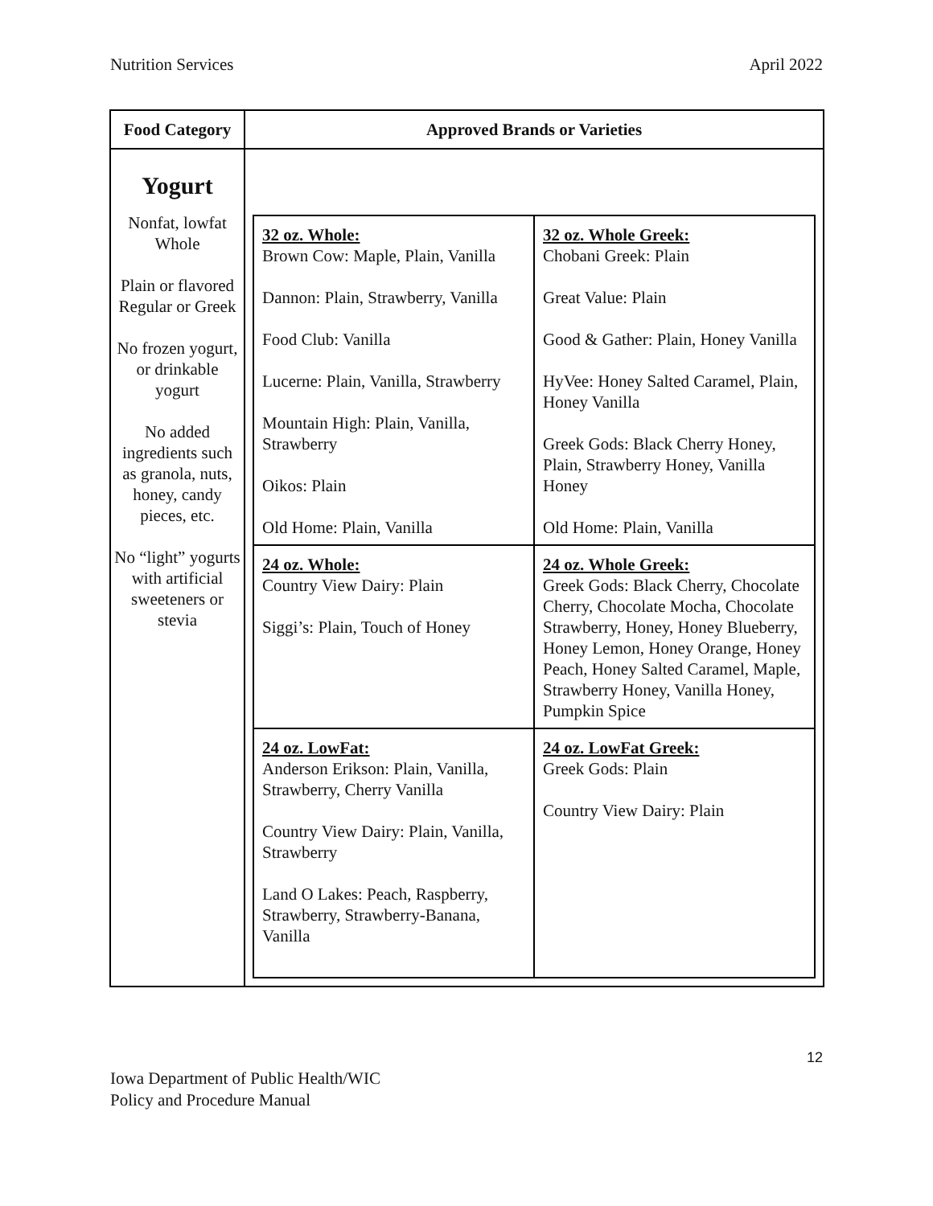Nutrition Services April 2022
| Food Category | Approved Brands or Varieties |
| --- | --- |
| Yogurt Nonfat, lowfat Whole Plain or flavored Regular or Greek No frozen yogurt, or drinkable yogurt No added ingredients such as granola, nuts, honey, candy pieces, etc. No “light” yogurts with artificial sweeteners or stevia | / 32 oz. Whole: Brown Cow: Maple, Plain, Vanilla Dannon: Plain, Strawberry, Vanilla Food Club: Vanilla Lucerne: Plain, Vanilla, Strawberry Mountain High: Plain, Vanilla, Strawberry Oikos: Plain Old Home: Plain, Vanilla / 32 oz. Whole Greek: Chobani Greek: Plain Great Value: Plain Good & Gather: Plain, Honey Vanilla HyVee: Honey Salted Caramel, Plain, Honey Vanilla Greek Gods: Black Cherry Honey, Plain, Strawberry Honey, Vanilla Honey Old Home: Plain, Vanilla / / 24 oz. Whole: Country View Dairy: Plain Siggi’s: Plain, Touch of Honey / 24 oz. Whole Greek: Greek Gods: Black Cherry, Chocolate Cherry, Chocolate Mocha, Chocolate Strawberry, Honey, Honey Blueberry, Honey Lemon, Honey Orange, Honey Peach, Honey Salted Caramel, Maple, Strawberry Honey, Vanilla Honey, Pumpkin Spice / / 24 oz. LowFat: Anderson Erikson: Plain, Vanilla, Strawberry, Cherry Vanilla Country View Dairy: Plain, Vanilla, Strawberry Land O Lakes: Peach, Raspberry, Strawberry, Strawberry-Banana, Vanilla / 24 oz. LowFat Greek: Greek Gods: Plain Country View Dairy: Plain / |
12
Iowa Department of Public Health/WIC
Policy and Procedure Manual